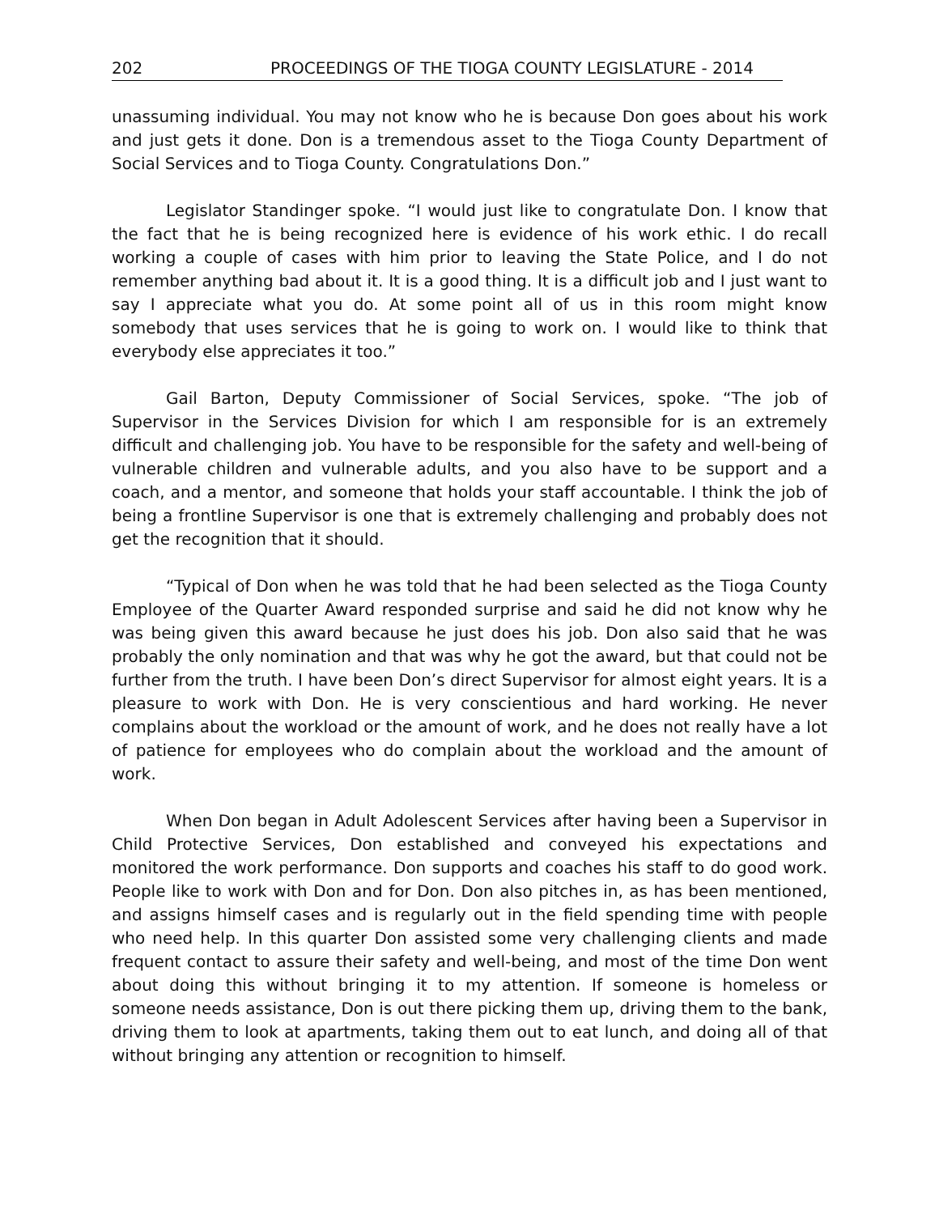202 PROCEEDINGS OF THE TIOGA COUNTY LEGISLATURE - 2014
unassuming individual. You may not know who he is because Don goes about his work and just gets it done. Don is a tremendous asset to the Tioga County Department of Social Services and to Tioga County. Congratulations Don.”
Legislator Standinger spoke. “I would just like to congratulate Don. I know that the fact that he is being recognized here is evidence of his work ethic. I do recall working a couple of cases with him prior to leaving the State Police, and I do not remember anything bad about it. It is a good thing. It is a difficult job and I just want to say I appreciate what you do. At some point all of us in this room might know somebody that uses services that he is going to work on. I would like to think that everybody else appreciates it too.”
Gail Barton, Deputy Commissioner of Social Services, spoke. “The job of Supervisor in the Services Division for which I am responsible for is an extremely difficult and challenging job. You have to be responsible for the safety and well-being of vulnerable children and vulnerable adults, and you also have to be support and a coach, and a mentor, and someone that holds your staff accountable. I think the job of being a frontline Supervisor is one that is extremely challenging and probably does not get the recognition that it should.
“Typical of Don when he was told that he had been selected as the Tioga County Employee of the Quarter Award responded surprise and said he did not know why he was being given this award because he just does his job. Don also said that he was probably the only nomination and that was why he got the award, but that could not be further from the truth. I have been Don’s direct Supervisor for almost eight years. It is a pleasure to work with Don. He is very conscientious and hard working. He never complains about the workload or the amount of work, and he does not really have a lot of patience for employees who do complain about the workload and the amount of work.
When Don began in Adult Adolescent Services after having been a Supervisor in Child Protective Services, Don established and conveyed his expectations and monitored the work performance. Don supports and coaches his staff to do good work. People like to work with Don and for Don. Don also pitches in, as has been mentioned, and assigns himself cases and is regularly out in the field spending time with people who need help. In this quarter Don assisted some very challenging clients and made frequent contact to assure their safety and well-being, and most of the time Don went about doing this without bringing it to my attention. If someone is homeless or someone needs assistance, Don is out there picking them up, driving them to the bank, driving them to look at apartments, taking them out to eat lunch, and doing all of that without bringing any attention or recognition to himself.